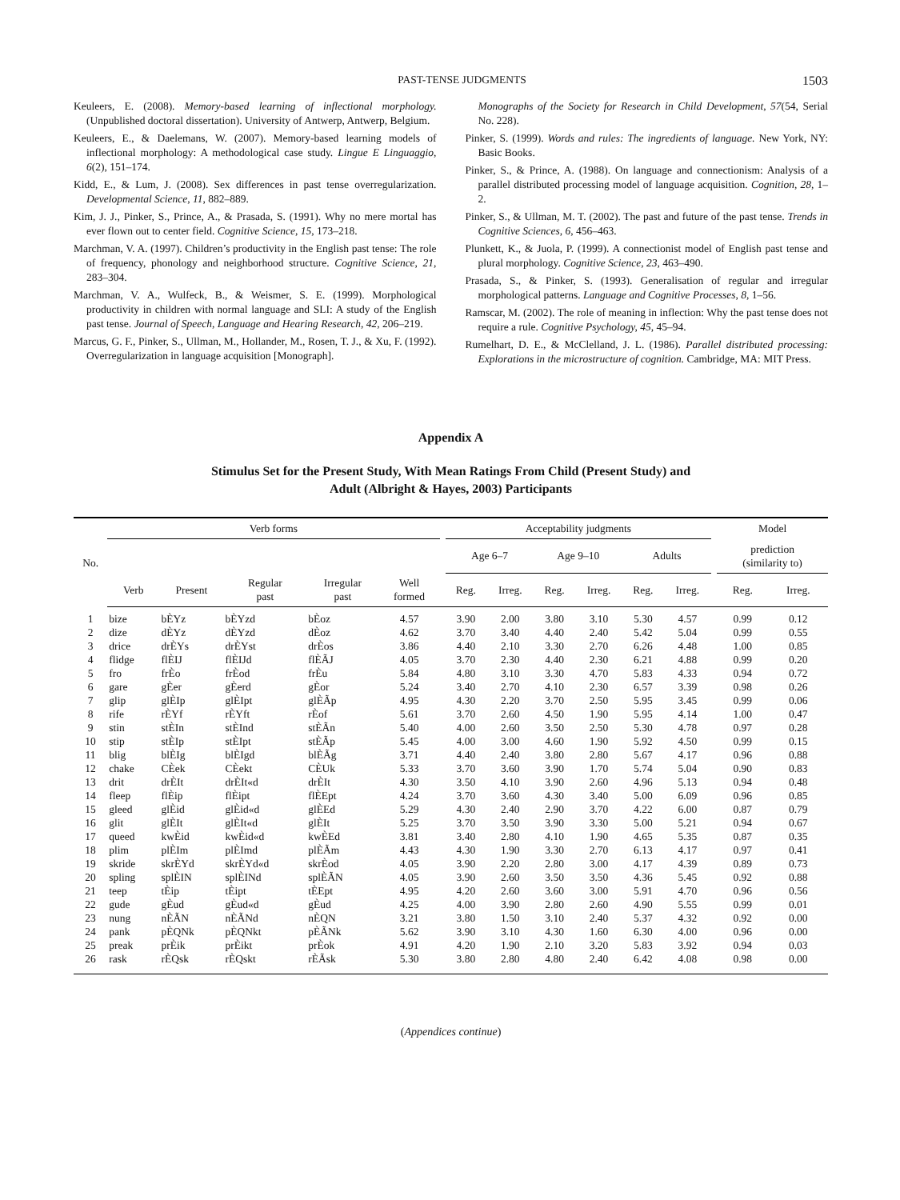PAST-TENSE JUDGMENTS 1503
Keuleers, E. (2008). Memory-based learning of inflectional morphology. (Unpublished doctoral dissertation). University of Antwerp, Antwerp, Belgium.
Keuleers, E., & Daelemans, W. (2007). Memory-based learning models of inflectional morphology: A methodological case study. Lingue E Linguaggio, 6(2), 151–174.
Kidd, E., & Lum, J. (2008). Sex differences in past tense overregularization. Developmental Science, 11, 882–889.
Kim, J. J., Pinker, S., Prince, A., & Prasada, S. (1991). Why no mere mortal has ever flown out to center field. Cognitive Science, 15, 173–218.
Marchman, V. A. (1997). Children’s productivity in the English past tense: The role of frequency, phonology and neighborhood structure. Cognitive Science, 21, 283–304.
Marchman, V. A., Wulfeck, B., & Weismer, S. E. (1999). Morphological productivity in children with normal language and SLI: A study of the English past tense. Journal of Speech, Language and Hearing Research, 42, 206–219.
Marcus, G. F., Pinker, S., Ullman, M., Hollander, M., Rosen, T. J., & Xu, F. (1992). Overregularization in language acquisition [Monograph].
Monographs of the Society for Research in Child Development, 57(54, Serial No. 228).
Pinker, S. (1999). Words and rules: The ingredients of language. New York, NY: Basic Books.
Pinker, S., & Prince, A. (1988). On language and connectionism: Analysis of a parallel distributed processing model of language acquisition. Cognition, 28, 1–2.
Pinker, S., & Ullman, M. T. (2002). The past and future of the past tense. Trends in Cognitive Sciences, 6, 456–463.
Plunkett, K., & Juola, P. (1999). A connectionist model of English past tense and plural morphology. Cognitive Science, 23, 463–490.
Prasada, S., & Pinker, S. (1993). Generalisation of regular and irregular morphological patterns. Language and Cognitive Processes, 8, 1–56.
Ramscar, M. (2002). The role of meaning in inflection: Why the past tense does not require a rule. Cognitive Psychology, 45, 45–94.
Rumelhart, D. E., & McClelland, J. L. (1986). Parallel distributed processing: Explorations in the microstructure of cognition. Cambridge, MA: MIT Press.
Appendix A
Stimulus Set for the Present Study, With Mean Ratings From Child (Present Study) and
Adult (Albright & Hayes, 2003) Participants
| No. | Verb forms | | | | | | Acceptability judgments | | | | | | | Model | |
| --- | --- | --- | --- | --- | --- | --- | --- | --- | --- | --- | --- | --- | --- | --- | --- |
| | | | | | | | Age 6–7 | | Age 9–10 | | Adults | | | prediction (similarity to) | |
| | Verb | Present | Regular past | Irregular past | Well formed | | Reg. | Irreg. | Reg. | Irreg. | Reg. | Irreg. | | Reg. | Irreg. |
| 1 | bize | bÈYz | bÈYzd | bÈoz | 4.57 | | 3.90 | 2.00 | 3.80 | 3.10 | 5.30 | 4.57 | | 0.99 | 0.12 |
| 2 | dize | dÈYz | dÈYzd | dÈoz | 4.62 | | 3.70 | 3.40 | 4.40 | 2.40 | 5.42 | 5.04 | | 0.99 | 0.55 |
| 3 | drice | drÈYs | drÈYst | drÈos | 3.86 | | 4.40 | 2.10 | 3.30 | 2.70 | 6.26 | 4.48 | | 1.00 | 0.85 |
| 4 | flidge | flÈIJ | flÈIJd | flÈÃJ | 4.05 | | 3.70 | 2.30 | 4.40 | 2.30 | 6.21 | 4.88 | | 0.99 | 0.20 |
| 5 | fro | frÈo | frÈod | frÈu | 5.84 | | 4.80 | 3.10 | 3.30 | 4.70 | 5.83 | 4.33 | | 0.94 | 0.72 |
| 6 | gare | gÈer | gÈerd | gÈor | 5.24 | | 3.40 | 2.70 | 4.10 | 2.30 | 6.57 | 3.39 | | 0.98 | 0.26 |
| 7 | glip | glÈIp | glÈIpt | glÈÃp | 4.95 | | 4.30 | 2.20 | 3.70 | 2.50 | 5.95 | 3.45 | | 0.99 | 0.06 |
| 8 | rife | rÈYf | rÈYft | rÈof | 5.61 | | 3.70 | 2.60 | 4.50 | 1.90 | 5.95 | 4.14 | | 1.00 | 0.47 |
| 9 | stin | stÈIn | stÈInd | stÈÃn | 5.40 | | 4.00 | 2.60 | 3.50 | 2.50 | 5.30 | 4.78 | | 0.97 | 0.28 |
| 10 | stip | stÈIp | stÈIpt | stÈÃp | 5.45 | | 4.00 | 3.00 | 4.60 | 1.90 | 5.92 | 4.50 | | 0.99 | 0.15 |
| 11 | blig | blÈIg | blÈIgd | blÈÃg | 3.71 | | 4.40 | 2.40 | 3.80 | 2.80 | 5.67 | 4.17 | | 0.96 | 0.88 |
| 12 | chake | CÈek | CÈekt | CÈUk | 5.33 | | 3.70 | 3.60 | 3.90 | 1.70 | 5.74 | 5.04 | | 0.90 | 0.83 |
| 13 | drit | drÈIt | drÈIt«d | drÈIt | 4.30 | | 3.50 | 4.10 | 3.90 | 2.60 | 4.96 | 5.13 | | 0.94 | 0.48 |
| 14 | fleep | flÈip | flÈipt | flÈEpt | 4.24 | | 3.70 | 3.60 | 4.30 | 3.40 | 5.00 | 6.09 | | 0.96 | 0.85 |
| 15 | gleed | glÈid | glÈid«d | glÈEd | 5.29 | | 4.30 | 2.40 | 2.90 | 3.70 | 4.22 | 6.00 | | 0.87 | 0.79 |
| 16 | glit | glÈIt | glÈIt«d | glÈIt | 5.25 | | 3.70 | 3.50 | 3.90 | 3.30 | 5.00 | 5.21 | | 0.94 | 0.67 |
| 17 | queed | kwÈid | kwÈid«d | kwÈEd | 3.81 | | 3.40 | 2.80 | 4.10 | 1.90 | 4.65 | 5.35 | | 0.87 | 0.35 |
| 18 | plim | plÈIm | plÈImd | plÈÃm | 4.43 | | 4.30 | 1.90 | 3.30 | 2.70 | 6.13 | 4.17 | | 0.97 | 0.41 |
| 19 | skride | skrÈYd | skrÈYd«d | skrÈod | 4.05 | | 3.90 | 2.20 | 2.80 | 3.00 | 4.17 | 4.39 | | 0.89 | 0.73 |
| 20 | spling | splÈIN | splÈINd | splÈÃN | 4.05 | | 3.90 | 2.60 | 3.50 | 3.50 | 4.36 | 5.45 | | 0.92 | 0.88 |
| 21 | teep | tÈip | tÈipt | tÈEpt | 4.95 | | 4.20 | 2.60 | 3.60 | 3.00 | 5.91 | 4.70 | | 0.96 | 0.56 |
| 22 | gude | gÈud | gÈud«d | gÈud | 4.25 | | 4.00 | 3.90 | 2.80 | 2.60 | 4.90 | 5.55 | | 0.99 | 0.01 |
| 23 | nung | nÈÃN | nÈÃNd | nÈQN | 3.21 | | 3.80 | 1.50 | 3.10 | 2.40 | 5.37 | 4.32 | | 0.92 | 0.00 |
| 24 | pank | pÈQNk | pÈQNkt | pÈÃNk | 5.62 | | 3.90 | 3.10 | 4.30 | 1.60 | 6.30 | 4.00 | | 0.96 | 0.00 |
| 25 | preak | prÈik | prÈikt | prÈok | 4.91 | | 4.20 | 1.90 | 2.10 | 3.20 | 5.83 | 3.92 | | 0.94 | 0.03 |
| 26 | rask | rÈQsk | rÈQskt | rÈÃsk | 5.30 | | 3.80 | 2.80 | 4.80 | 2.40 | 6.42 | 4.08 | | 0.98 | 0.00 |
(Appendices continue)